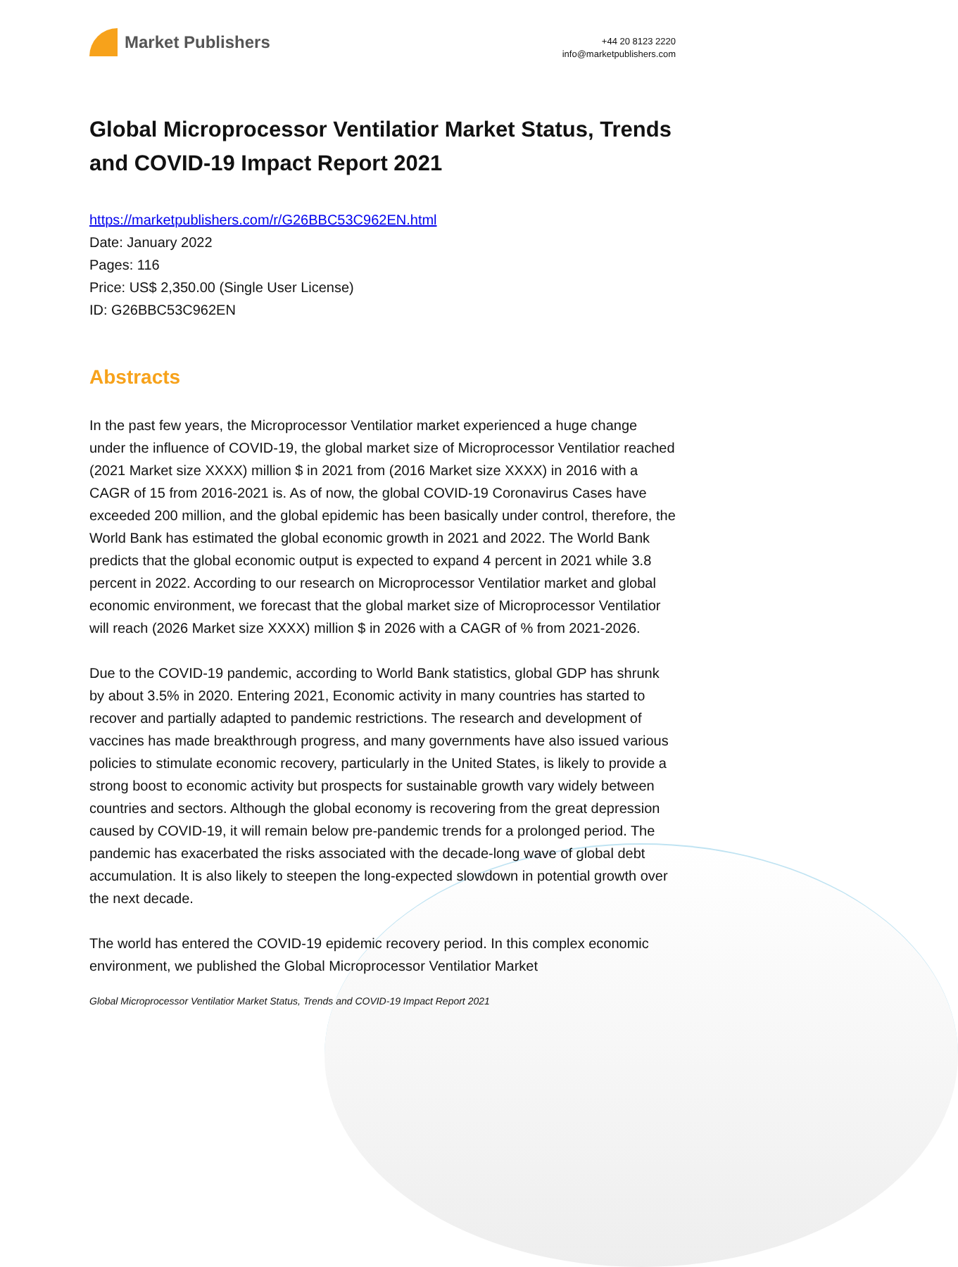Market Publishers
+44 20 8123 2220
info@marketpublishers.com
Global Microprocessor Ventilatior Market Status, Trends and COVID-19 Impact Report 2021
https://marketpublishers.com/r/G26BBC53C962EN.html
Date: January 2022
Pages: 116
Price: US$ 2,350.00 (Single User License)
ID: G26BBC53C962EN
Abstracts
In the past few years, the Microprocessor Ventilatior market experienced a huge change under the influence of COVID-19, the global market size of Microprocessor Ventilatior reached (2021 Market size XXXX) million $ in 2021 from (2016 Market size XXXX) in 2016 with a CAGR of 15 from 2016-2021 is. As of now, the global COVID-19 Coronavirus Cases have exceeded 200 million, and the global epidemic has been basically under control, therefore, the World Bank has estimated the global economic growth in 2021 and 2022. The World Bank predicts that the global economic output is expected to expand 4 percent in 2021 while 3.8 percent in 2022. According to our research on Microprocessor Ventilatior market and global economic environment, we forecast that the global market size of Microprocessor Ventilatior will reach (2026 Market size XXXX) million $ in 2026 with a CAGR of % from 2021-2026.
Due to the COVID-19 pandemic, according to World Bank statistics, global GDP has shrunk by about 3.5% in 2020. Entering 2021, Economic activity in many countries has started to recover and partially adapted to pandemic restrictions. The research and development of vaccines has made breakthrough progress, and many governments have also issued various policies to stimulate economic recovery, particularly in the United States, is likely to provide a strong boost to economic activity but prospects for sustainable growth vary widely between countries and sectors. Although the global economy is recovering from the great depression caused by COVID-19, it will remain below pre-pandemic trends for a prolonged period. The pandemic has exacerbated the risks associated with the decade-long wave of global debt accumulation. It is also likely to steepen the long-expected slowdown in potential growth over the next decade.
The world has entered the COVID-19 epidemic recovery period. In this complex economic environment, we published the Global Microprocessor Ventilatior Market
Global Microprocessor Ventilatior Market Status, Trends and COVID-19 Impact Report 2021